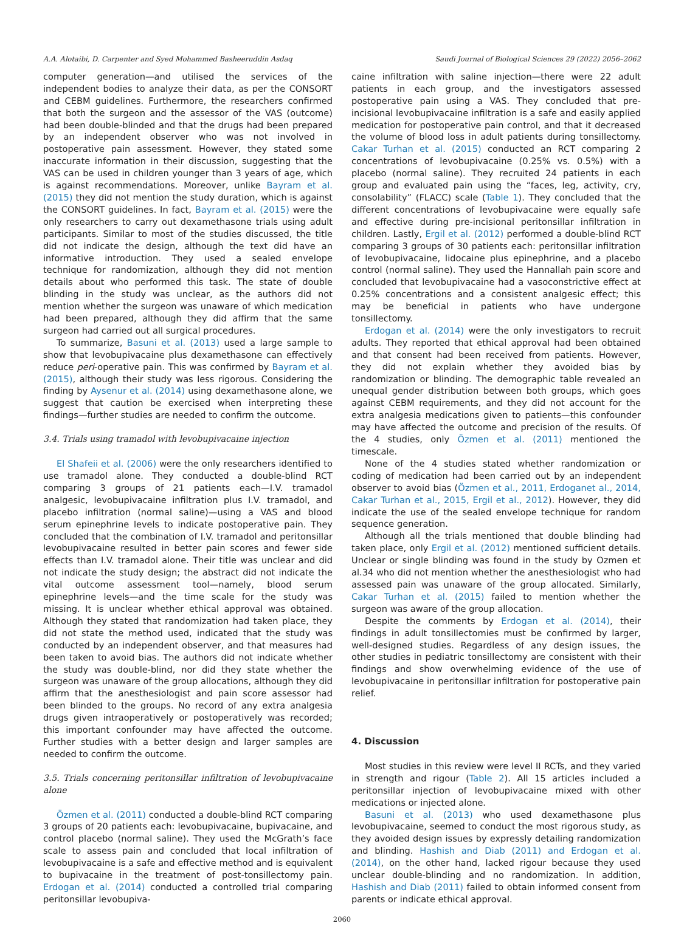A.A. Alotaibi, D. Carpenter and Syed Mohammed Basheeruddin Asdaq Saudi Journal of Biological Sciences 29 (2022) 2056–2062
computer generation—and utilised the services of the independent bodies to analyze their data, as per the CONSORT and CEBM guidelines. Furthermore, the researchers confirmed that both the surgeon and the assessor of the VAS (outcome) had been double-blinded and that the drugs had been prepared by an independent observer who was not involved in postoperative pain assessment. However, they stated some inaccurate information in their discussion, suggesting that the VAS can be used in children younger than 3 years of age, which is against recommendations. Moreover, unlike Bayram et al. (2015) they did not mention the study duration, which is against the CONSORT guidelines. In fact, Bayram et al. (2015) were the only researchers to carry out dexamethasone trials using adult participants. Similar to most of the studies discussed, the title did not indicate the design, although the text did have an informative introduction. They used a sealed envelope technique for randomization, although they did not mention details about who performed this task. The state of double blinding in the study was unclear, as the authors did not mention whether the surgeon was unaware of which medication had been prepared, although they did affirm that the same surgeon had carried out all surgical procedures.
To summarize, Basuni et al. (2013) used a large sample to show that levobupivacaine plus dexamethasone can effectively reduce peri-operative pain. This was confirmed by Bayram et al. (2015), although their study was less rigorous. Considering the finding by Aysenur et al. (2014) using dexamethasone alone, we suggest that caution be exercised when interpreting these findings—further studies are needed to confirm the outcome.
3.4. Trials using tramadol with levobupivacaine injection
El Shafeii et al. (2006) were the only researchers identified to use tramadol alone. They conducted a double-blind RCT comparing 3 groups of 21 patients each—I.V. tramadol analgesic, levobupivacaine infiltration plus I.V. tramadol, and placebo infiltration (normal saline)—using a VAS and blood serum epinephrine levels to indicate postoperative pain. They concluded that the combination of I.V. tramadol and peritonsillar levobupivacaine resulted in better pain scores and fewer side effects than I.V. tramadol alone. Their title was unclear and did not indicate the study design; the abstract did not indicate the vital outcome assessment tool—namely, blood serum epinephrine levels—and the time scale for the study was missing. It is unclear whether ethical approval was obtained. Although they stated that randomization had taken place, they did not state the method used, indicated that the study was conducted by an independent observer, and that measures had been taken to avoid bias. The authors did not indicate whether the study was double-blind, nor did they state whether the surgeon was unaware of the group allocations, although they did affirm that the anesthesiologist and pain score assessor had been blinded to the groups. No record of any extra analgesia drugs given intraoperatively or postoperatively was recorded; this important confounder may have affected the outcome. Further studies with a better design and larger samples are needed to confirm the outcome.
3.5. Trials concerning peritonsillar infiltration of levobupivacaine alone
Özmen et al. (2011) conducted a double-blind RCT comparing 3 groups of 20 patients each: levobupivacaine, bupivacaine, and control placebo (normal saline). They used the McGrath’s face scale to assess pain and concluded that local infiltration of levobupivacaine is a safe and effective method and is equivalent to bupivacaine in the treatment of post-tonsillectomy pain. Erdogan et al. (2014) conducted a controlled trial comparing peritonsillar levobupiva-
caine infiltration with saline injection—there were 22 adult patients in each group, and the investigators assessed postoperative pain using a VAS. They concluded that pre-incisional levobupivacaine infiltration is a safe and easily applied medication for postoperative pain control, and that it decreased the volume of blood loss in adult patients during tonsillectomy. Cakar Turhan et al. (2015) conducted an RCT comparing 2 concentrations of levobupivacaine (0.25% vs. 0.5%) with a placebo (normal saline). They recruited 24 patients in each group and evaluated pain using the “faces, leg, activity, cry, consolability” (FLACC) scale (Table 1). They concluded that the different concentrations of levobupivacaine were equally safe and effective during pre-incisional peritonsillar infiltration in children. Lastly, Ergil et al. (2012) performed a double-blind RCT comparing 3 groups of 30 patients each: peritonsillar infiltration of levobupivacaine, lidocaine plus epinephrine, and a placebo control (normal saline). They used the Hannallah pain score and concluded that levobupivacaine had a vasoconstrictive effect at 0.25% concentrations and a consistent analgesic effect; this may be beneficial in patients who have undergone tonsillectomy.
Erdogan et al. (2014) were the only investigators to recruit adults. They reported that ethical approval had been obtained and that consent had been received from patients. However, they did not explain whether they avoided bias by randomization or blinding. The demographic table revealed an unequal gender distribution between both groups, which goes against CEBM requirements, and they did not account for the extra analgesia medications given to patients—this confounder may have affected the outcome and precision of the results. Of the 4 studies, only Özmen et al. (2011) mentioned the timescale.
None of the 4 studies stated whether randomization or coding of medication had been carried out by an independent observer to avoid bias (Özmen et al., 2011, Erdoganet al., 2014, Cakar Turhan et al., 2015, Ergil et al., 2012). However, they did indicate the use of the sealed envelope technique for random sequence generation.
Although all the trials mentioned that double blinding had taken place, only Ergil et al. (2012) mentioned sufficient details. Unclear or single blinding was found in the study by Ozmen et al.34 who did not mention whether the anesthesiologist who had assessed pain was unaware of the group allocated. Similarly, Cakar Turhan et al. (2015) failed to mention whether the surgeon was aware of the group allocation.
Despite the comments by Erdogan et al. (2014), their findings in adult tonsillectomies must be confirmed by larger, well-designed studies. Regardless of any design issues, the other studies in pediatric tonsillectomy are consistent with their findings and show overwhelming evidence of the use of levobupivacaine in peritonsillar infiltration for postoperative pain relief.
4. Discussion
Most studies in this review were level II RCTs, and they varied in strength and rigour (Table 2). All 15 articles included a peritonsillar injection of levobupivacaine mixed with other medications or injected alone.
Basuni et al. (2013) who used dexamethasone plus levobupivacaine, seemed to conduct the most rigorous study, as they avoided design issues by expressly detailing randomization and blinding. Hashish and Diab (2011) and Erdogan et al. (2014), on the other hand, lacked rigour because they used unclear double-blinding and no randomization. In addition, Hashish and Diab (2011) failed to obtain informed consent from parents or indicate ethical approval.
2060